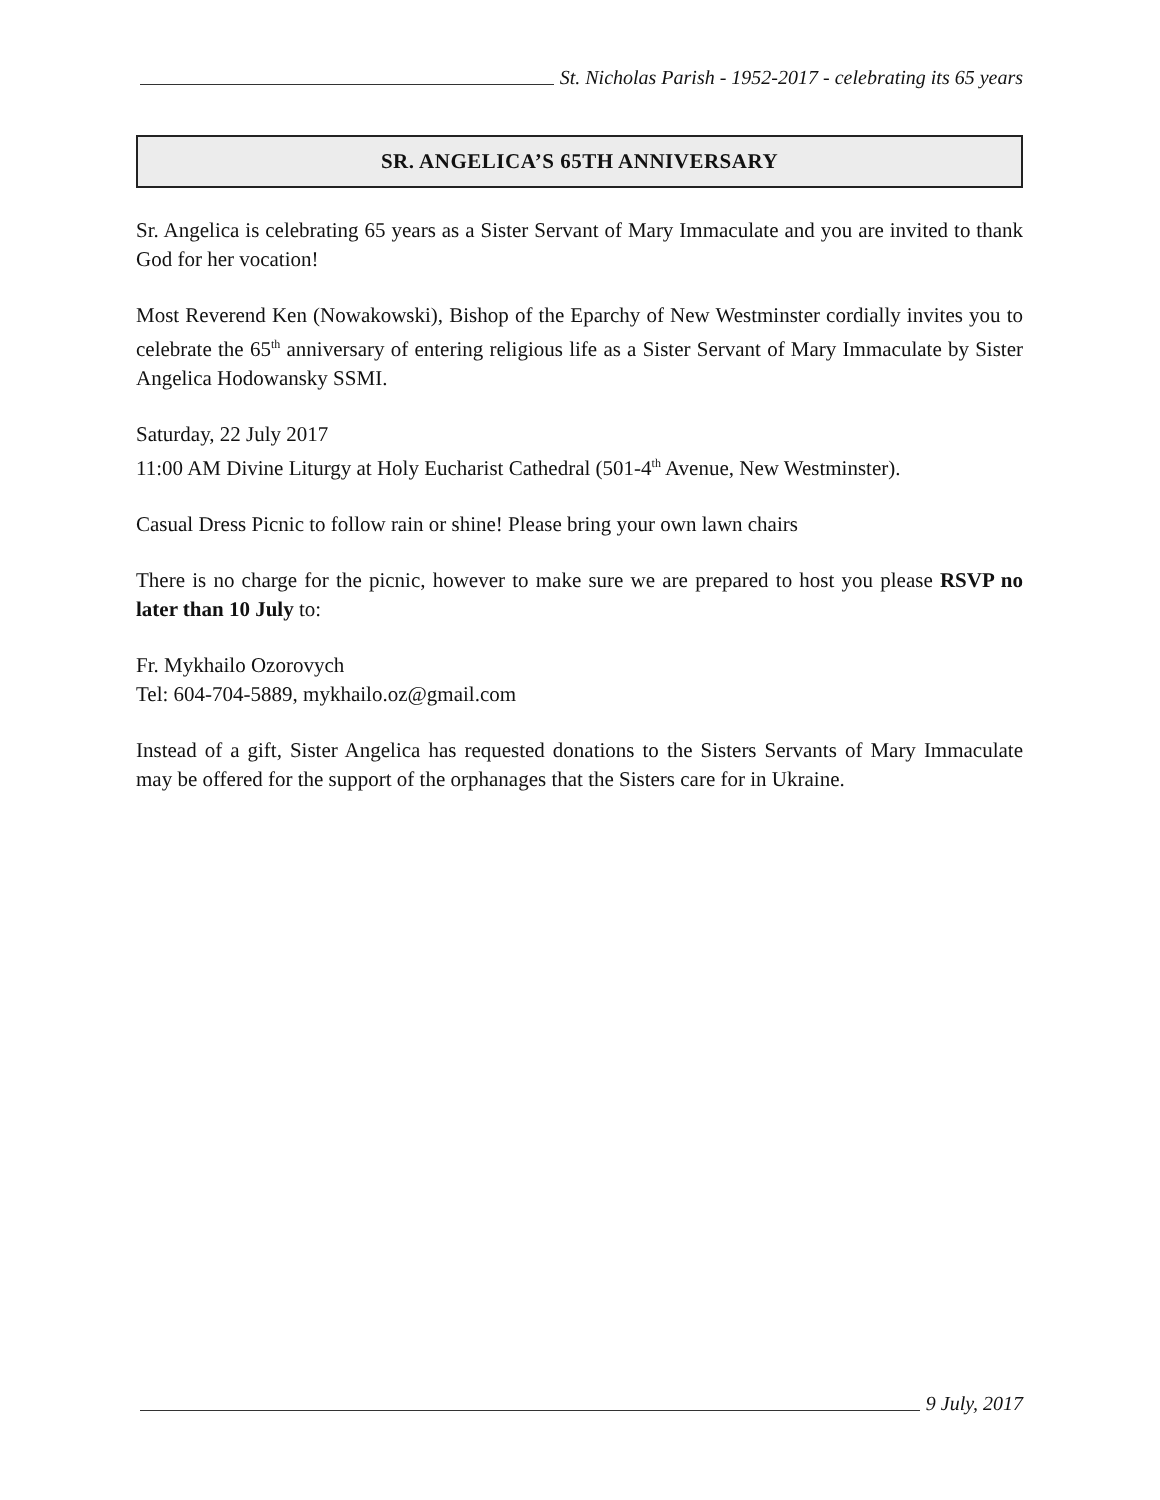St. Nicholas Parish - 1952-2017 - celebrating its 65 years
SR. ANGELICA’S 65TH ANNIVERSARY
Sr. Angelica is celebrating 65 years as a Sister Servant of Mary Immaculate and you are invited to thank God for her vocation!
Most Reverend Ken (Nowakowski), Bishop of the Eparchy of New Westminster cordially invites you to celebrate the 65<sup>th</sup> anniversary of entering religious life as a Sister Servant of Mary Immaculate by Sister Angelica Hodowansky SSMI.
Saturday, 22 July 2017
11:00 AM Divine Liturgy at Holy Eucharist Cathedral (501-4<sup>th</sup> Avenue, New Westminster).
Casual Dress Picnic to follow rain or shine! Please bring your own lawn chairs
There is no charge for the picnic, however to make sure we are prepared to host you please RSVP no later than 10 July to:
Fr. Mykhailo Ozorovych
Tel: 604-704-5889, mykhailo.oz@gmail.com
Instead of a gift, Sister Angelica has requested donations to the Sisters Servants of Mary Immaculate may be offered for the support of the orphanages that the Sisters care for in Ukraine.
9 July, 2017